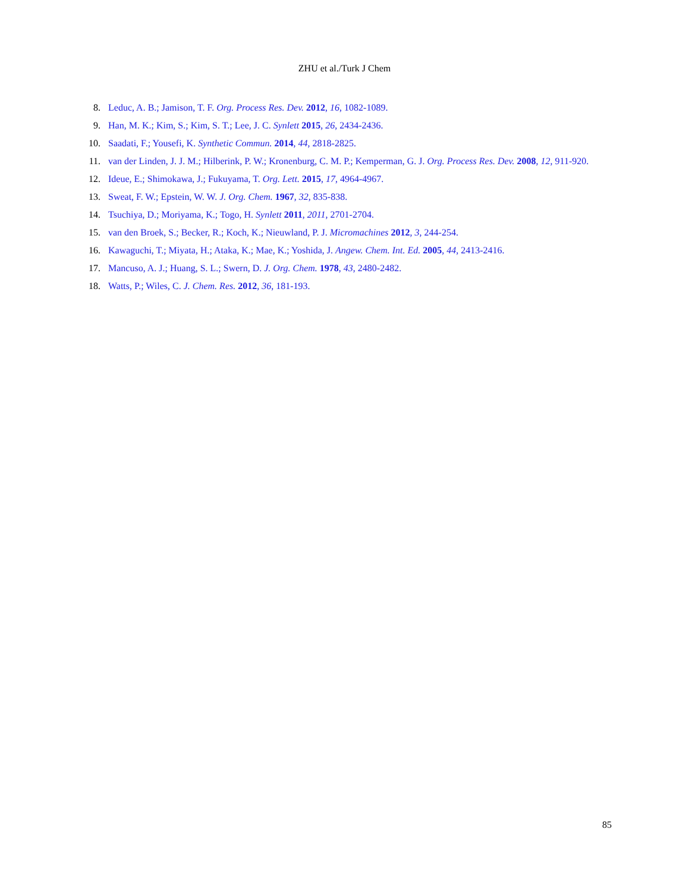ZHU et al./Turk J Chem
8. Leduc, A. B.; Jamison, T. F. Org. Process Res. Dev. 2012, 16, 1082-1089.
9. Han, M. K.; Kim, S.; Kim, S. T.; Lee, J. C. Synlett 2015, 26, 2434-2436.
10. Saadati, F.; Yousefi, K. Synthetic Commun. 2014, 44, 2818-2825.
11. van der Linden, J. J. M.; Hilberink, P. W.; Kronenburg, C. M. P.; Kemperman, G. J. Org. Process Res. Dev. 2008, 12, 911-920.
12. Ideue, E.; Shimokawa, J.; Fukuyama, T. Org. Lett. 2015, 17, 4964-4967.
13. Sweat, F. W.; Epstein, W. W. J. Org. Chem. 1967, 32, 835-838.
14. Tsuchiya, D.; Moriyama, K.; Togo, H. Synlett 2011, 2011, 2701-2704.
15. van den Broek, S.; Becker, R.; Koch, K.; Nieuwland, P. J. Micromachines 2012, 3, 244-254.
16. Kawaguchi, T.; Miyata, H.; Ataka, K.; Mae, K.; Yoshida, J. Angew. Chem. Int. Ed. 2005, 44, 2413-2416.
17. Mancuso, A. J.; Huang, S. L.; Swern, D. J. Org. Chem. 1978, 43, 2480-2482.
18. Watts, P.; Wiles, C. J. Chem. Res. 2012, 36, 181-193.
85